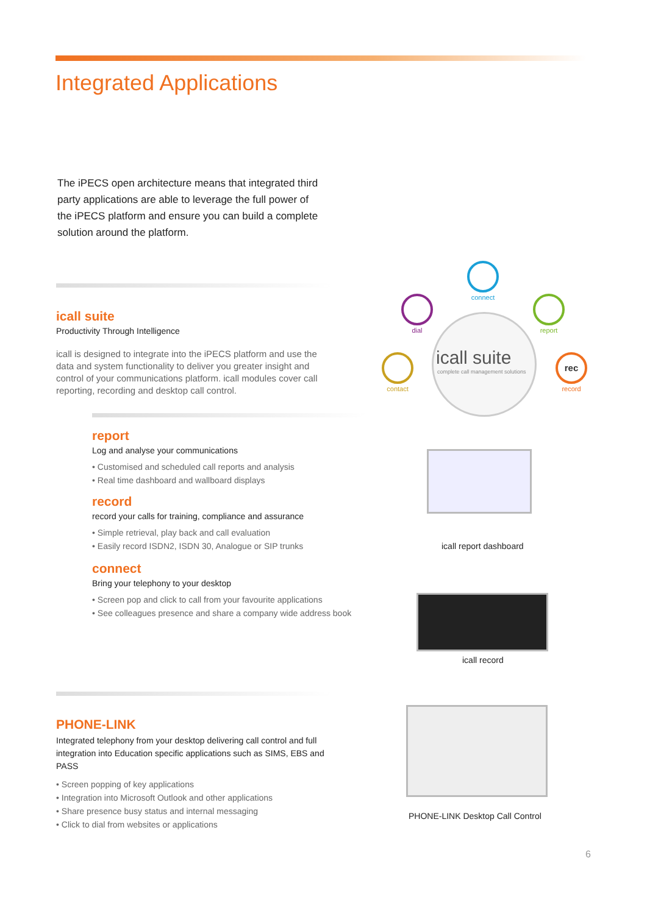Integrated Applications
The iPECS open architecture means that integrated third party applications are able to leverage the full power of the iPECS platform and ensure you can build a complete solution around the platform.
icall suite
Productivity Through Intelligence
icall is designed to integrate into the iPECS platform and use the data and system functionality to deliver you greater insight and control of your communications platform. icall modules cover call reporting, recording and desktop call control.
icall suite
complete call management solutions
connect
dial report
contact rec
record
report
Log and analyse your communications
• Customised and scheduled call reports and analysis
• Real time dashboard and wallboard displays
record
record your calls for training, compliance and assurance
• Simple retrieval, play back and call evaluation
• Easily record ISDN2, ISDN 30, Analogue or SIP trunks
connect
Bring your telephony to your desktop
• Screen pop and click to call from your favourite applications
• See colleagues presence and share a company wide address book
icall report dashboard
icall record
PHONE-LINK
Integrated telephony from your desktop delivering call control and full integration into Education specific applications such as SIMS, EBS and PASS
• Screen popping of key applications
• Integration into Microsoft Outlook and other applications
• Share presence busy status and internal messaging
• Click to dial from websites or applications
PHONE-LINK Desktop Call Control
6